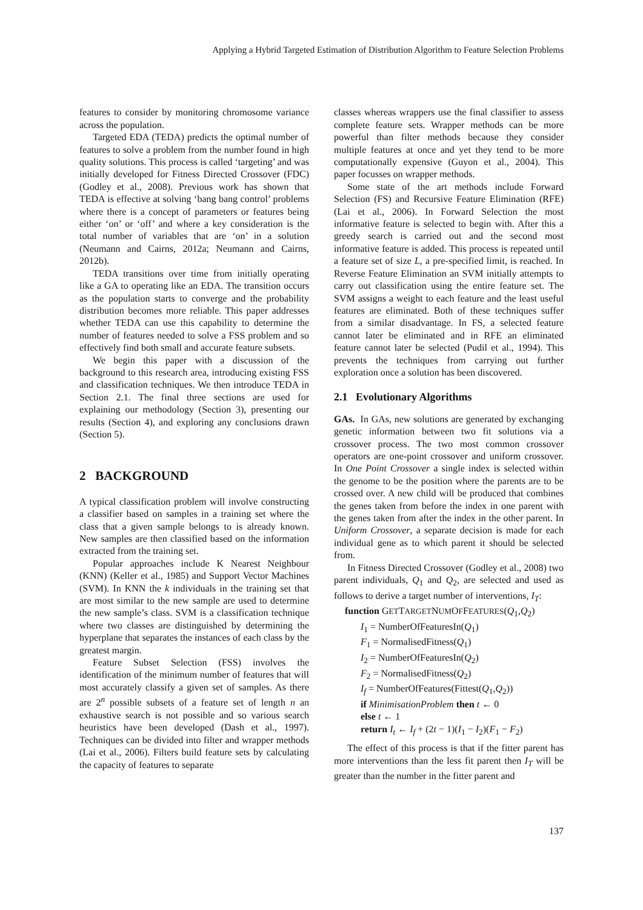Applying a Hybrid Targeted Estimation of Distribution Algorithm to Feature Selection Problems
features to consider by monitoring chromosome variance across the population.
Targeted EDA (TEDA) predicts the optimal number of features to solve a problem from the number found in high quality solutions. This process is called ‘targeting’ and was initially developed for Fitness Directed Crossover (FDC) (Godley et al., 2008). Previous work has shown that TEDA is effective at solving ‘bang bang control’ problems where there is a concept of parameters or features being either ‘on’ or ‘off’ and where a key consideration is the total number of variables that are ‘on’ in a solution (Neumann and Cairns, 2012a; Neumann and Cairns, 2012b).
TEDA transitions over time from initially operating like a GA to operating like an EDA. The transition occurs as the population starts to converge and the probability distribution becomes more reliable. This paper addresses whether TEDA can use this capability to determine the number of features needed to solve a FSS problem and so effectively find both small and accurate feature subsets.
We begin this paper with a discussion of the background to this research area, introducing existing FSS and classification techniques. We then introduce TEDA in Section 2.1. The final three sections are used for explaining our methodology (Section 3), presenting our results (Section 4), and exploring any conclusions drawn (Section 5).
2 BACKGROUND
A typical classification problem will involve constructing a classifier based on samples in a training set where the class that a given sample belongs to is already known. New samples are then classified based on the information extracted from the training set.
Popular approaches include K Nearest Neighbour (KNN) (Keller et al., 1985) and Support Vector Machines (SVM). In KNN the k individuals in the training set that are most similar to the new sample are used to determine the new sample’s class. SVM is a classification technique where two classes are distinguished by determining the hyperplane that separates the instances of each class by the greatest margin.
Feature Subset Selection (FSS) involves the identification of the minimum number of features that will most accurately classify a given set of samples. As there are 2<sup>n</sup> possible subsets of a feature set of length n an exhaustive search is not possible and so various search heuristics have been developed (Dash et al., 1997). Techniques can be divided into filter and wrapper methods (Lai et al., 2006). Filters build feature sets by calculating the capacity of features to separate
classes whereas wrappers use the final classifier to assess complete feature sets. Wrapper methods can be more powerful than filter methods because they consider multiple features at once and yet they tend to be more computationally expensive (Guyon et al., 2004). This paper focusses on wrapper methods.
Some state of the art methods include Forward Selection (FS) and Recursive Feature Elimination (RFE) (Lai et al., 2006). In Forward Selection the most informative feature is selected to begin with. After this a greedy search is carried out and the second most informative feature is added. This process is repeated until a feature set of size L, a pre-specified limit, is reached. In Reverse Feature Elimination an SVM initially attempts to carry out classification using the entire feature set. The SVM assigns a weight to each feature and the least useful features are eliminated. Both of these techniques suffer from a similar disadvantage. In FS, a selected feature cannot later be eliminated and in RFE an eliminated feature cannot later be selected (Pudil et al., 1994). This prevents the techniques from carrying out further exploration once a solution has been discovered.
2.1 Evolutionary Algorithms
GAs. In GAs, new solutions are generated by exchanging genetic information between two fit solutions via a crossover process. The two most common crossover operators are one-point crossover and uniform crossover. In One Point Crossover a single index is selected within the genome to be the position where the parents are to be crossed over. A new child will be produced that combines the genes taken from before the index in one parent with the genes taken from after the index in the other parent. In Uniform Crossover, a separate decision is made for each individual gene as to which parent it should be selected from.
In Fitness Directed Crossover (Godley et al., 2008) two parent individuals, Q<sub>1</sub> and Q<sub>2</sub>, are selected and used as follows to derive a target number of interventions, I<sub>T</sub>:
function GETTARGETNUMOFFEATURES(Q<sub>1</sub>,Q<sub>2</sub>)
I<sub>1</sub> = NumberOfFeaturesIn(Q<sub>1</sub>)
F<sub>1</sub> = NormalisedFitness(Q<sub>1</sub>)
I<sub>2</sub> = NumberOfFeaturesIn(Q<sub>2</sub>)
F<sub>2</sub> = NormalisedFitness(Q<sub>2</sub>)
I<sub>f</sub> = NumberOfFeatures(Fittest(Q<sub>1</sub>,Q<sub>2</sub>))
if MinimisationProblem then t ← 0
else t ← 1
return I<sub>t</sub> ← I<sub>f</sub> + (2t − 1)(I<sub>1</sub> − I<sub>2</sub>)(F<sub>1</sub> − F<sub>2</sub>)
The effect of this process is that if the fitter parent has more interventions than the less fit parent then I<sub>T</sub> will be greater than the number in the fitter parent and
137